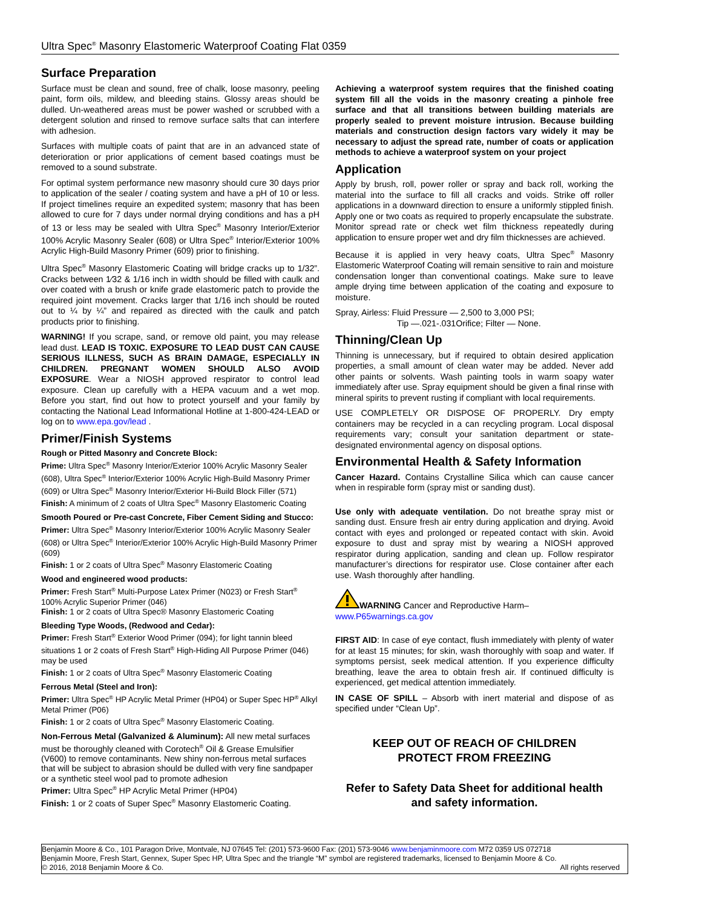Ultra Spec<sup>®</sup> Masonry Elastomeric Waterproof Coating Flat 0359
Surface Preparation
Surface must be clean and sound, free of chalk, loose masonry, peeling paint, form oils, mildew, and bleeding stains. Glossy areas should be dulled. Un-weathered areas must be power washed or scrubbed with a detergent solution and rinsed to remove surface salts that can interfere with adhesion.
Surfaces with multiple coats of paint that are in an advanced state of deterioration or prior applications of cement based coatings must be removed to a sound substrate.
For optimal system performance new masonry should cure 30 days prior to application of the sealer / coating system and have a pH of 10 or less. If project timelines require an expedited system; masonry that has been allowed to cure for 7 days under normal drying conditions and has a pH of 13 or less may be sealed with Ultra Spec<sup>®</sup> Masonry Interior/Exterior 100% Acrylic Masonry Sealer (608) or Ultra Spec<sup>®</sup> Interior/Exterior 100% Acrylic High-Build Masonry Primer (609) prior to finishing.
Ultra Spec<sup>®</sup> Masonry Elastomeric Coating will bridge cracks up to 1/32”. Cracks between 1⁄32 & 1/16 inch in width should be filled with caulk and over coated with a brush or knife grade elastomeric patch to provide the required joint movement. Cracks larger that 1/16 inch should be routed out to ¼ by ¼” and repaired as directed with the caulk and patch products prior to finishing.
WARNING! If you scrape, sand, or remove old paint, you may release lead dust. LEAD IS TOXIC. EXPOSURE TO LEAD DUST CAN CAUSE SERIOUS ILLNESS, SUCH AS BRAIN DAMAGE, ESPECIALLY IN CHILDREN. PREGNANT WOMEN SHOULD ALSO AVOID EXPOSURE. Wear a NIOSH approved respirator to control lead exposure. Clean up carefully with a HEPA vacuum and a wet mop. Before you start, find out how to protect yourself and your family by contacting the National Lead Informational Hotline at 1-800-424-LEAD or log on to www.epa.gov/lead .
Primer/Finish Systems
Rough or Pitted Masonry and Concrete Block:
Prime: Ultra Spec<sup>®</sup> Masonry Interior/Exterior 100% Acrylic Masonry Sealer (608), Ultra Spec<sup>®</sup> Interior/Exterior 100% Acrylic High-Build Masonry Primer (609) or Ultra Spec<sup>®</sup> Masonry Interior/Exterior Hi-Build Block Filler (571)
Finish: A minimum of 2 coats of Ultra Spec<sup>®</sup> Masonry Elastomeric Coating
Smooth Poured or Pre-cast Concrete, Fiber Cement Siding and Stucco:
Primer: Ultra Spec<sup>®</sup> Masonry Interior/Exterior 100% Acrylic Masonry Sealer (608) or Ultra Spec<sup>®</sup> Interior/Exterior 100% Acrylic High-Build Masonry Primer (609)
Finish: 1 or 2 coats of Ultra Spec<sup>®</sup> Masonry Elastomeric Coating
Wood and engineered wood products:
Primer: Fresh Start<sup>®</sup> Multi-Purpose Latex Primer (N023) or Fresh Start<sup>®</sup> 100% Acrylic Superior Primer (046)
Finish: 1 or 2 coats of Ultra Spec® Masonry Elastomeric Coating
Bleeding Type Woods, (Redwood and Cedar):
Primer: Fresh Start<sup>®</sup> Exterior Wood Primer (094); for light tannin bleed situations 1 or 2 coats of Fresh Start<sup>®</sup> High-Hiding All Purpose Primer (046) may be used
Finish: 1 or 2 coats of Ultra Spec<sup>®</sup> Masonry Elastomeric Coating
Ferrous Metal (Steel and Iron):
Primer: Ultra Spec<sup>®</sup> HP Acrylic Metal Primer (HP04) or Super Spec HP<sup>®</sup> Alkyl Metal Primer (P06)
Finish: 1 or 2 coats of Ultra Spec<sup>®</sup> Masonry Elastomeric Coating.
Non-Ferrous Metal (Galvanized & Aluminum): All new metal surfaces must be thoroughly cleaned with Corotech<sup>®</sup> Oil & Grease Emulsifier (V600) to remove contaminants. New shiny non-ferrous metal surfaces that will be subject to abrasion should be dulled with very fine sandpaper or a synthetic steel wool pad to promote adhesion
Primer: Ultra Spec<sup>®</sup> HP Acrylic Metal Primer (HP04)
Finish: 1 or 2 coats of Super Spec<sup>®</sup> Masonry Elastomeric Coating.
Achieving a waterproof system requires that the finished coating system fill all the voids in the masonry creating a pinhole free surface and that all transitions between building materials are properly sealed to prevent moisture intrusion. Because building materials and construction design factors vary widely it may be necessary to adjust the spread rate, number of coats or application methods to achieve a waterproof system on your project
Application
Apply by brush, roll, power roller or spray and back roll, working the material into the surface to fill all cracks and voids. Strike off roller applications in a downward direction to ensure a uniformly stippled finish. Apply one or two coats as required to properly encapsulate the substrate. Monitor spread rate or check wet film thickness repeatedly during application to ensure proper wet and dry film thicknesses are achieved.
Because it is applied in very heavy coats, Ultra Spec<sup>®</sup> Masonry Elastomeric Waterproof Coating will remain sensitive to rain and moisture condensation longer than conventional coatings. Make sure to leave ample drying time between application of the coating and exposure to moisture.
Spray, Airless: Fluid Pressure — 2,500 to 3,000 PSI;
Tip —.021-.031Orifice; Filter — None.
Thinning/Clean Up
Thinning is unnecessary, but if required to obtain desired application properties, a small amount of clean water may be added. Never add other paints or solvents. Wash painting tools in warm soapy water immediately after use. Spray equipment should be given a final rinse with mineral spirits to prevent rusting if compliant with local requirements.
USE COMPLETELY OR DISPOSE OF PROPERLY. Dry empty containers may be recycled in a can recycling program. Local disposal requirements vary; consult your sanitation department or state-designated environmental agency on disposal options.
Environmental Health & Safety Information
Cancer Hazard. Contains Crystalline Silica which can cause cancer when in respirable form (spray mist or sanding dust).
Use only with adequate ventilation. Do not breathe spray mist or sanding dust. Ensure fresh air entry during application and drying. Avoid contact with eyes and prolonged or repeated contact with skin. Avoid exposure to dust and spray mist by wearing a NIOSH approved respirator during application, sanding and clean up. Follow respirator manufacturer’s directions for respirator use. Close container after each use. Wash thoroughly after handling.
WARNING Cancer and Reproductive Harm–
www.P65warnings.ca.gov
FIRST AID: In case of eye contact, flush immediately with plenty of water for at least 15 minutes; for skin, wash thoroughly with soap and water. If symptoms persist, seek medical attention. If you experience difficulty breathing, leave the area to obtain fresh air. If continued difficulty is experienced, get medical attention immediately.
IN CASE OF SPILL – Absorb with inert material and dispose of as specified under “Clean Up”.
KEEP OUT OF REACH OF CHILDREN
PROTECT FROM FREEZING
Refer to Safety Data Sheet for additional health and safety information.
Benjamin Moore & Co., 101 Paragon Drive, Montvale, NJ 07645 Tel: (201) 573-9600 Fax: (201) 573-9046 www.benjaminmoore.com M72 0359 US 072718
Benjamin Moore, Fresh Start, Gennex, Super Spec HP, Ultra Spec and the triangle “M” symbol are registered trademarks, licensed to Benjamin Moore & Co.
© 2016, 2018 Benjamin Moore & Co. All rights reserved